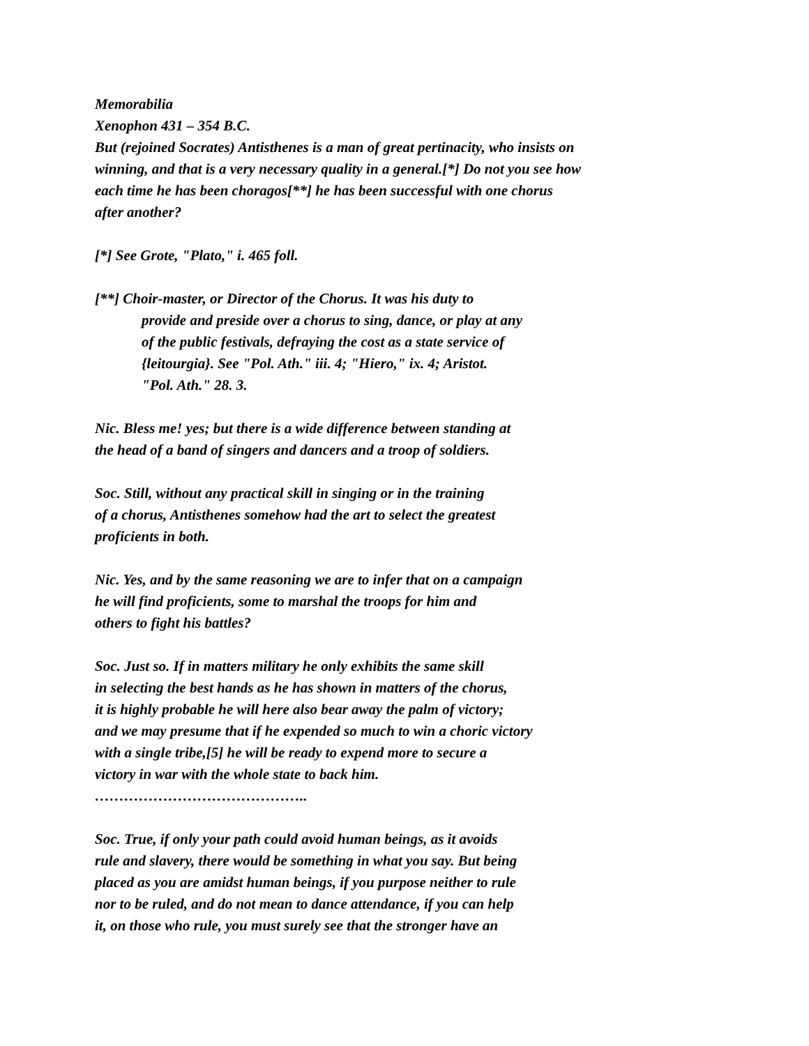Memorabilia
Xenophon 431 – 354 B.C.
But (rejoined Socrates) Antisthenes is a man of great pertinacity, who insists on winning, and that is a very necessary quality in a general.[*] Do not you see how each time he has been choragos[**] he has been successful with one chorus after another?
[*] See Grote, "Plato," i. 465 foll.
[**] Choir-master, or Director of the Chorus. It was his duty to
provide and preside over a chorus to sing, dance, or play at any
of the public festivals, defraying the cost as a state service of
{leitourgia}. See "Pol. Ath." iii. 4; "Hiero," ix. 4; Aristot.
"Pol. Ath." 28. 3.
Nic. Bless me! yes; but there is a wide difference between standing at
the head of a band of singers and dancers and a troop of soldiers.
Soc. Still, without any practical skill in singing or in the training
of a chorus, Antisthenes somehow had the art to select the greatest
proficients in both.
Nic. Yes, and by the same reasoning we are to infer that on a campaign
he will find proficients, some to marshal the troops for him and
others to fight his battles?
Soc. Just so. If in matters military he only exhibits the same skill
in selecting the best hands as he has shown in matters of the chorus,
it is highly probable he will here also bear away the palm of victory;
and we may presume that if he expended so much to win a choric victory
with a single tribe,[5] he will be ready to expend more to secure a
victory in war with the whole state to back him.
……………………………………..
Soc. True, if only your path could avoid human beings, as it avoids
rule and slavery, there would be something in what you say. But being
placed as you are amidst human beings, if you purpose neither to rule
nor to be ruled, and do not mean to dance attendance, if you can help
it, on those who rule, you must surely see that the stronger have an